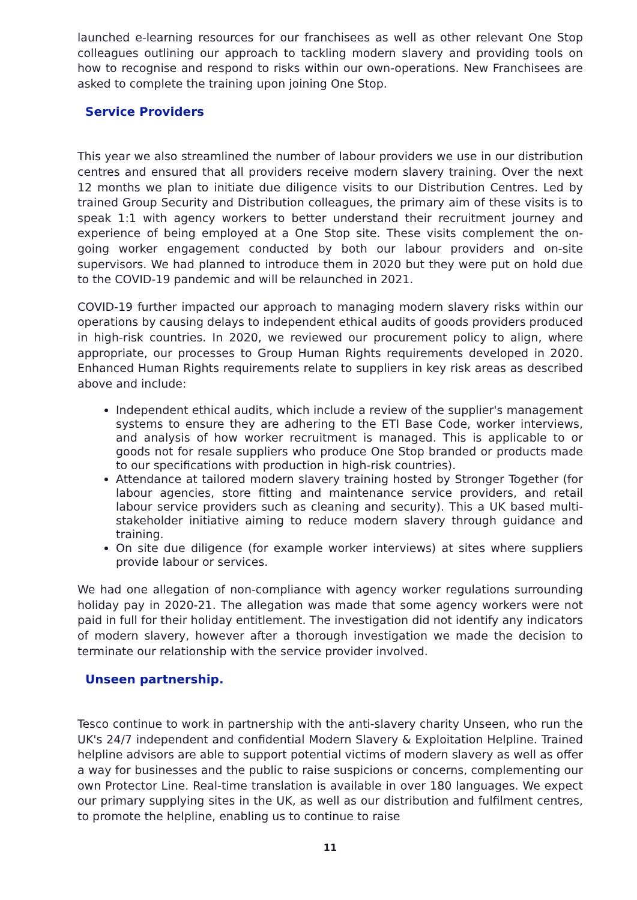launched e-learning resources for our franchisees as well as other relevant One Stop colleagues outlining our approach to tackling modern slavery and providing tools on how to recognise and respond to risks within our own-operations. New Franchisees are asked to complete the training upon joining One Stop.
Service Providers
This year we also streamlined the number of labour providers we use in our distribution centres and ensured that all providers receive modern slavery training. Over the next 12 months we plan to initiate due diligence visits to our Distribution Centres. Led by trained Group Security and Distribution colleagues, the primary aim of these visits is to speak 1:1 with agency workers to better understand their recruitment journey and experience of being employed at a One Stop site. These visits complement the on-going worker engagement conducted by both our labour providers and on-site supervisors. We had planned to introduce them in 2020 but they were put on hold due to the COVID-19 pandemic and will be relaunched in 2021.
COVID-19 further impacted our approach to managing modern slavery risks within our operations by causing delays to independent ethical audits of goods providers produced in high-risk countries. In 2020, we reviewed our procurement policy to align, where appropriate, our processes to Group Human Rights requirements developed in 2020. Enhanced Human Rights requirements relate to suppliers in key risk areas as described above and include:
Independent ethical audits, which include a review of the supplier's management systems to ensure they are adhering to the ETI Base Code, worker interviews, and analysis of how worker recruitment is managed. This is applicable to or goods not for resale suppliers who produce One Stop branded or products made to our specifications with production in high-risk countries).
Attendance at tailored modern slavery training hosted by Stronger Together (for labour agencies, store fitting and maintenance service providers, and retail labour service providers such as cleaning and security). This a UK based multi-stakeholder initiative aiming to reduce modern slavery through guidance and training.
On site due diligence (for example worker interviews) at sites where suppliers provide labour or services.
We had one allegation of non-compliance with agency worker regulations surrounding holiday pay in 2020-21. The allegation was made that some agency workers were not paid in full for their holiday entitlement. The investigation did not identify any indicators of modern slavery, however after a thorough investigation we made the decision to terminate our relationship with the service provider involved.
Unseen partnership.
Tesco continue to work in partnership with the anti-slavery charity Unseen, who run the UK's 24/7 independent and confidential Modern Slavery & Exploitation Helpline. Trained helpline advisors are able to support potential victims of modern slavery as well as offer a way for businesses and the public to raise suspicions or concerns, complementing our own Protector Line. Real-time translation is available in over 180 languages. We expect our primary supplying sites in the UK, as well as our distribution and fulfilment centres, to promote the helpline, enabling us to continue to raise
11